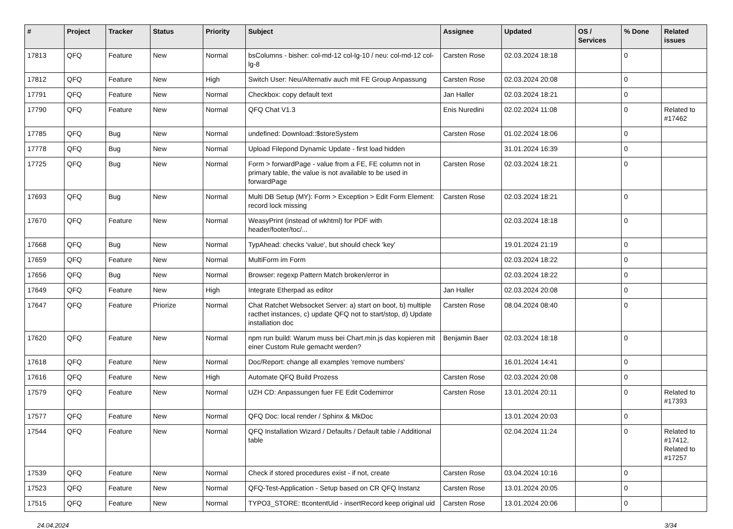| # | Project | Tracker | Status | Priority | Subject | Assignee | Updated | OS / Services | % Done | Related issues |
| --- | --- | --- | --- | --- | --- | --- | --- | --- | --- | --- |
| 17813 | QFQ | Feature | New | Normal | bsColumns - bisher: col-md-12 col-lg-10 / neu: col-md-12 col-lg-8 | Carsten Rose | 02.03.2024 18:18 | | 0 | |
| 17812 | QFQ | Feature | New | High | Switch User: Neu/Alternativ auch mit FE Group Anpassung | Carsten Rose | 02.03.2024 20:08 | | 0 | |
| 17791 | QFQ | Feature | New | Normal | Checkbox: copy default text | Jan Haller | 02.03.2024 18:21 | | 0 | |
| 17790 | QFQ | Feature | New | Normal | QFQ Chat V1.3 | Enis Nuredini | 02.02.2024 11:08 | | 0 | Related to #17462 |
| 17785 | QFQ | Bug | New | Normal | undefined: Download::$storeSystem | Carsten Rose | 01.02.2024 18:06 | | 0 | |
| 17778 | QFQ | Bug | New | Normal | Upload Filepond Dynamic Update - first load hidden | | 31.01.2024 16:39 | | 0 | |
| 17725 | QFQ | Bug | New | Normal | Form > forwardPage - value from a FE, FE column not in primary table, the value is not available to be used in forwardPage | Carsten Rose | 02.03.2024 18:21 | | 0 | |
| 17693 | QFQ | Bug | New | Normal | Multi DB Setup (MY): Form > Exception > Edit Form Element: record lock missing | Carsten Rose | 02.03.2024 18:21 | | 0 | |
| 17670 | QFQ | Feature | New | Normal | WeasyPrint (instead of wkhtml) for PDF with header/footer/toc/... | | 02.03.2024 18:18 | | 0 | |
| 17668 | QFQ | Bug | New | Normal | TypAhead: checks 'value', but should check 'key' | | 19.01.2024 21:19 | | 0 | |
| 17659 | QFQ | Feature | New | Normal | MultiForm im Form | | 02.03.2024 18:22 | | 0 | |
| 17656 | QFQ | Bug | New | Normal | Browser: regexp Pattern Match broken/error in | | 02.03.2024 18:22 | | 0 | |
| 17649 | QFQ | Feature | New | High | Integrate Etherpad as editor | Jan Haller | 02.03.2024 20:08 | | 0 | |
| 17647 | QFQ | Feature | Priorize | Normal | Chat Ratchet Websocket Server: a) start on boot, b) multiple racthet instances, c) update QFQ not to start/stop, d) Update installation doc | Carsten Rose | 08.04.2024 08:40 | | 0 | |
| 17620 | QFQ | Feature | New | Normal | npm run build: Warum muss bei Chart.min.js das kopieren mit einer Custom Rule gemacht werden? | Benjamin Baer | 02.03.2024 18:18 | | 0 | |
| 17618 | QFQ | Feature | New | Normal | Doc/Report: change all examples 'remove numbers' | | 16.01.2024 14:41 | | 0 | |
| 17616 | QFQ | Feature | New | High | Automate QFQ Build Prozess | Carsten Rose | 02.03.2024 20:08 | | 0 | |
| 17579 | QFQ | Feature | New | Normal | UZH CD: Anpassungen fuer FE Edit Codemirror | Carsten Rose | 13.01.2024 20:11 | | 0 | Related to #17393 |
| 17577 | QFQ | Feature | New | Normal | QFQ Doc: local render / Sphinx & MkDoc | | 13.01.2024 20:03 | | 0 | |
| 17544 | QFQ | Feature | New | Normal | QFQ Installation Wizard / Defaults / Default table / Additional table | | 02.04.2024 11:24 | | 0 | Related to #17412, Related to #17257 |
| 17539 | QFQ | Feature | New | Normal | Check if stored procedures exist - if not, create | Carsten Rose | 03.04.2024 10:16 | | 0 | |
| 17523 | QFQ | Feature | New | Normal | QFQ-Test-Application - Setup based on CR QFQ Instanz | Carsten Rose | 13.01.2024 20:05 | | 0 | |
| 17515 | QFQ | Feature | New | Normal | TYPO3_STORE: ttcontentUid - insertRecord keep original uid | Carsten Rose | 13.01.2024 20:06 | | 0 | |
24.04.2024 3/34